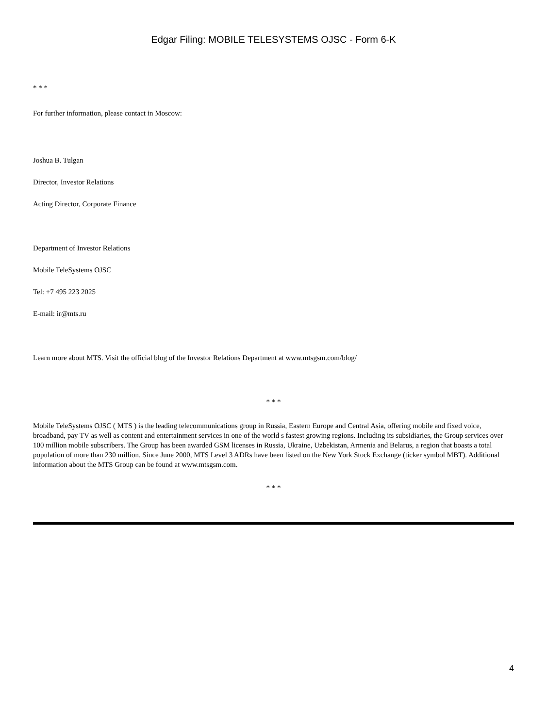Edgar Filing: MOBILE TELESYSTEMS OJSC - Form 6-K
* * *
For further information, please contact in Moscow:
Joshua B. Tulgan
Director, Investor Relations
Acting Director, Corporate Finance
Department of Investor Relations
Mobile TeleSystems OJSC
Tel: +7 495 223 2025
E-mail: ir@mts.ru
Learn more about MTS. Visit the official blog of the Investor Relations Department at www.mtsgsm.com/blog/
* * *
Mobile TeleSystems OJSC ( MTS ) is the leading telecommunications group in Russia, Eastern Europe and Central Asia, offering mobile and fixed voice, broadband, pay TV as well as content and entertainment services in one of the world s fastest growing regions. Including its subsidiaries, the Group services over 100 million mobile subscribers. The Group has been awarded GSM licenses in Russia, Ukraine, Uzbekistan, Armenia and Belarus, a region that boasts a total population of more than 230 million. Since June 2000, MTS Level 3 ADRs have been listed on the New York Stock Exchange (ticker symbol MBT). Additional information about the MTS Group can be found at www.mtsgsm.com.
* * *
4